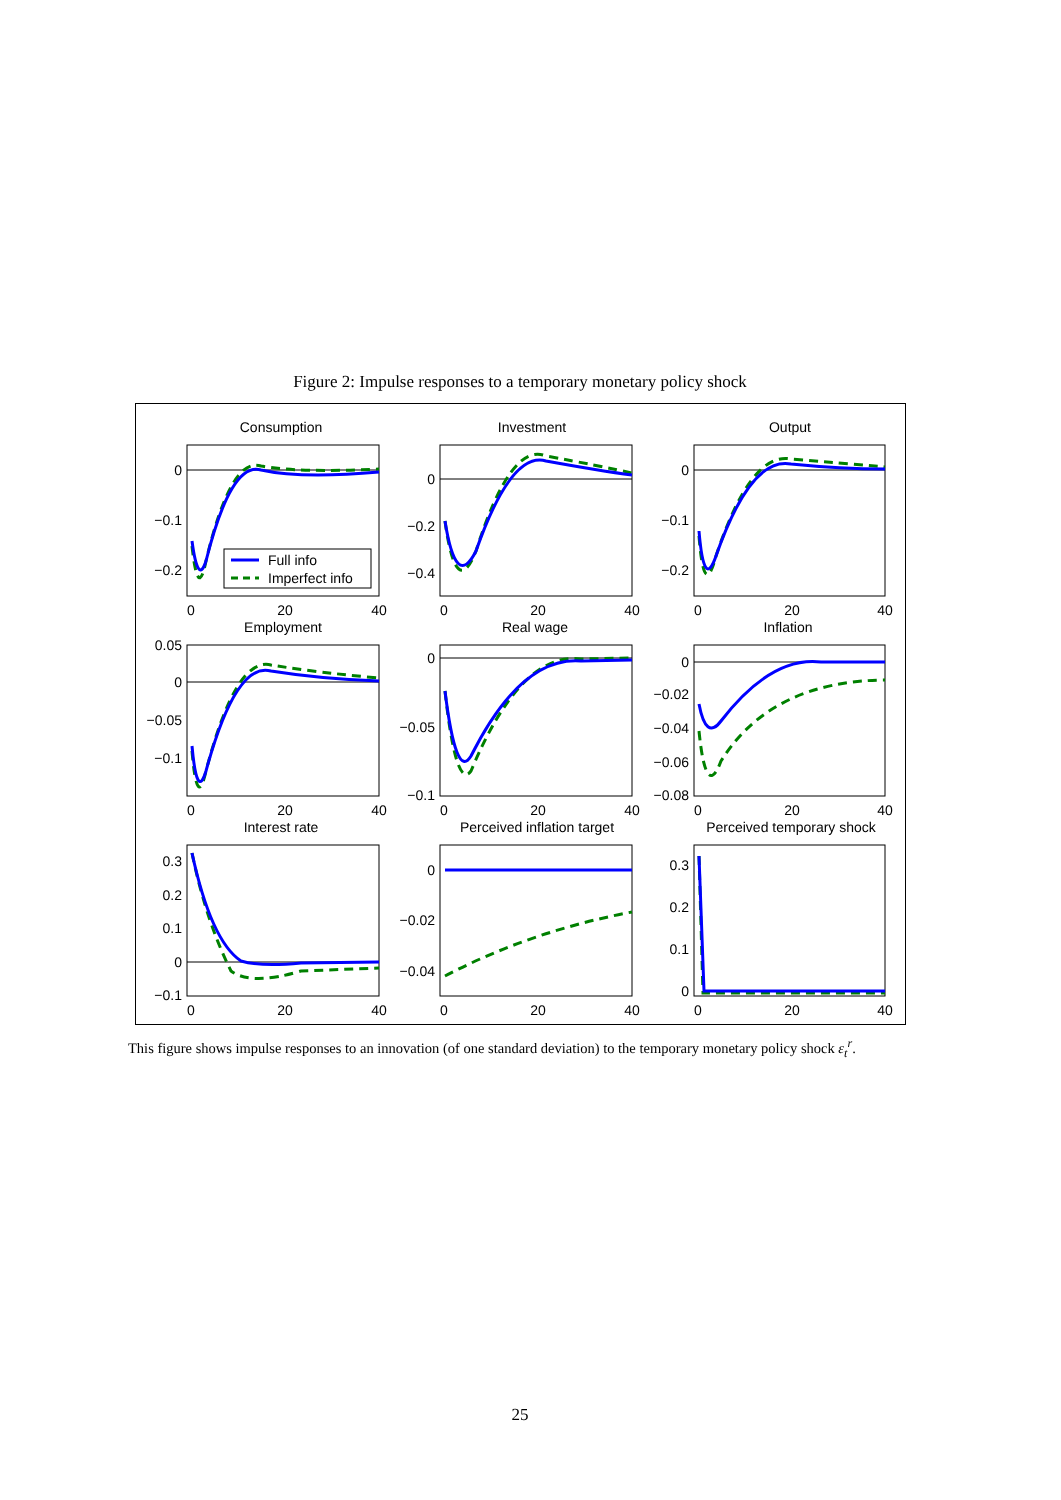Figure 2: Impulse responses to a temporary monetary policy shock
Full info
Imperfect info
Consumption
Investment
Output
Employment
Real wage
Inflation
Interest rate
Perceived inflation target
Perceived temporary shock
0
20
40
0
20
40
0
20
40
0
20
40
0
20
40
0
20
40
0
20
40
0
20
40
0
20
40
0
−0.1
−0.2
0
−0.2
−0.4
0
−0.1
−0.2
0.05
0
−0.05
−0.1
0
−0.05
−0.1
0
−0.02
−0.04
−0.06
−0.08
0.3
0.2
0.1
0
−0.1
0
−0.02
−0.04
0.3
0.2
0.1
0
This figure shows impulse responses to an innovation (of one standard deviation) to the temporary monetary policy shock ε<sub>t</sub><sup>r</sup>.
25